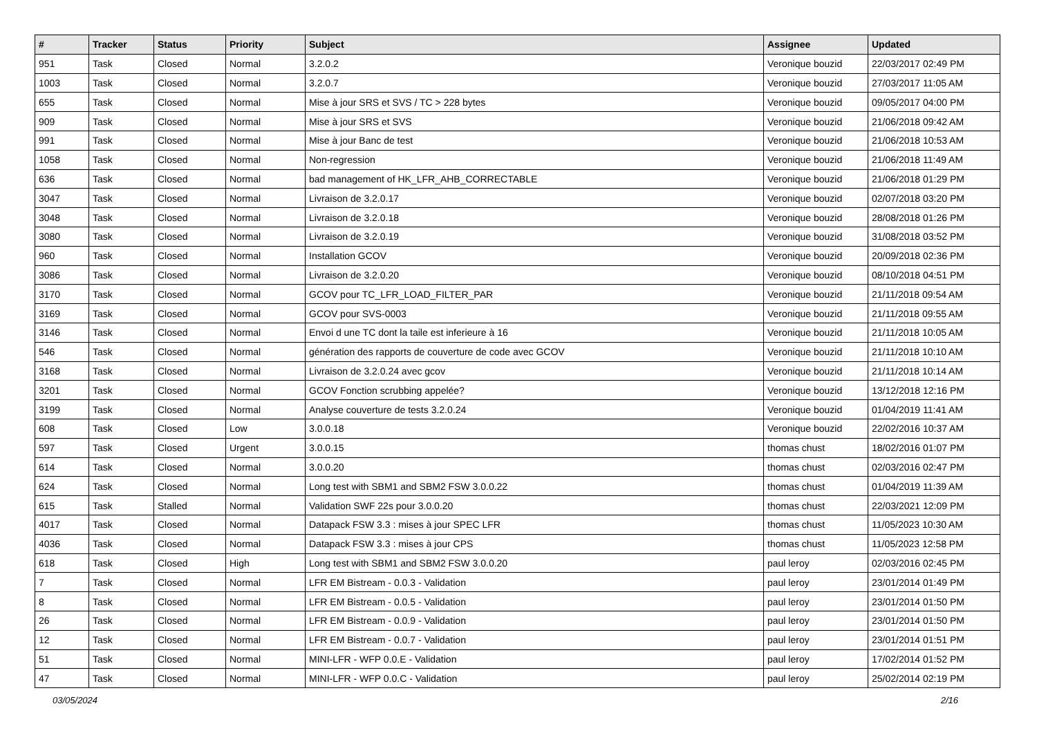| # | Tracker | Status | Priority | Subject | Assignee | Updated |
| --- | --- | --- | --- | --- | --- | --- |
| 951 | Task | Closed | Normal | 3.2.0.2 | Veronique bouzid | 22/03/2017 02:49 PM |
| 1003 | Task | Closed | Normal | 3.2.0.7 | Veronique bouzid | 27/03/2017 11:05 AM |
| 655 | Task | Closed | Normal | Mise à jour SRS et SVS / TC > 228 bytes | Veronique bouzid | 09/05/2017 04:00 PM |
| 909 | Task | Closed | Normal | Mise à jour SRS et SVS | Veronique bouzid | 21/06/2018 09:42 AM |
| 991 | Task | Closed | Normal | Mise à jour Banc de test | Veronique bouzid | 21/06/2018 10:53 AM |
| 1058 | Task | Closed | Normal | Non-regression | Veronique bouzid | 21/06/2018 11:49 AM |
| 636 | Task | Closed | Normal | bad management of HK_LFR_AHB_CORRECTABLE | Veronique bouzid | 21/06/2018 01:29 PM |
| 3047 | Task | Closed | Normal | Livraison de 3.2.0.17 | Veronique bouzid | 02/07/2018 03:20 PM |
| 3048 | Task | Closed | Normal | Livraison de 3.2.0.18 | Veronique bouzid | 28/08/2018 01:26 PM |
| 3080 | Task | Closed | Normal | Livraison de 3.2.0.19 | Veronique bouzid | 31/08/2018 03:52 PM |
| 960 | Task | Closed | Normal | Installation GCOV | Veronique bouzid | 20/09/2018 02:36 PM |
| 3086 | Task | Closed | Normal | Livraison de 3.2.0.20 | Veronique bouzid | 08/10/2018 04:51 PM |
| 3170 | Task | Closed | Normal | GCOV pour TC_LFR_LOAD_FILTER_PAR | Veronique bouzid | 21/11/2018 09:54 AM |
| 3169 | Task | Closed | Normal | GCOV pour SVS-0003 | Veronique bouzid | 21/11/2018 09:55 AM |
| 3146 | Task | Closed | Normal | Envoi d une TC dont la taile est inferieure à 16 | Veronique bouzid | 21/11/2018 10:05 AM |
| 546 | Task | Closed | Normal | génération des rapports de couverture de code avec GCOV | Veronique bouzid | 21/11/2018 10:10 AM |
| 3168 | Task | Closed | Normal | Livraison de 3.2.0.24 avec gcov | Veronique bouzid | 21/11/2018 10:14 AM |
| 3201 | Task | Closed | Normal | GCOV Fonction scrubbing appelée? | Veronique bouzid | 13/12/2018 12:16 PM |
| 3199 | Task | Closed | Normal | Analyse couverture de tests 3.2.0.24 | Veronique bouzid | 01/04/2019 11:41 AM |
| 608 | Task | Closed | Low | 3.0.0.18 | Veronique bouzid | 22/02/2016 10:37 AM |
| 597 | Task | Closed | Urgent | 3.0.0.15 | thomas chust | 18/02/2016 01:07 PM |
| 614 | Task | Closed | Normal | 3.0.0.20 | thomas chust | 02/03/2016 02:47 PM |
| 624 | Task | Closed | Normal | Long test with SBM1 and SBM2 FSW 3.0.0.22 | thomas chust | 01/04/2019 11:39 AM |
| 615 | Task | Stalled | Normal | Validation SWF 22s pour 3.0.0.20 | thomas chust | 22/03/2021 12:09 PM |
| 4017 | Task | Closed | Normal | Datapack FSW 3.3 : mises à jour SPEC LFR | thomas chust | 11/05/2023 10:30 AM |
| 4036 | Task | Closed | Normal | Datapack FSW 3.3 : mises à jour CPS | thomas chust | 11/05/2023 12:58 PM |
| 618 | Task | Closed | High | Long test with SBM1 and SBM2 FSW 3.0.0.20 | paul leroy | 02/03/2016 02:45 PM |
| 7 | Task | Closed | Normal | LFR EM Bistream - 0.0.3 - Validation | paul leroy | 23/01/2014 01:49 PM |
| 8 | Task | Closed | Normal | LFR EM Bistream - 0.0.5 - Validation | paul leroy | 23/01/2014 01:50 PM |
| 26 | Task | Closed | Normal | LFR EM Bistream - 0.0.9 - Validation | paul leroy | 23/01/2014 01:50 PM |
| 12 | Task | Closed | Normal | LFR EM Bistream - 0.0.7 - Validation | paul leroy | 23/01/2014 01:51 PM |
| 51 | Task | Closed | Normal | MINI-LFR - WFP 0.0.E - Validation | paul leroy | 17/02/2014 01:52 PM |
| 47 | Task | Closed | Normal | MINI-LFR - WFP 0.0.C - Validation | paul leroy | 25/02/2014 02:19 PM |
03/05/2024 2/16